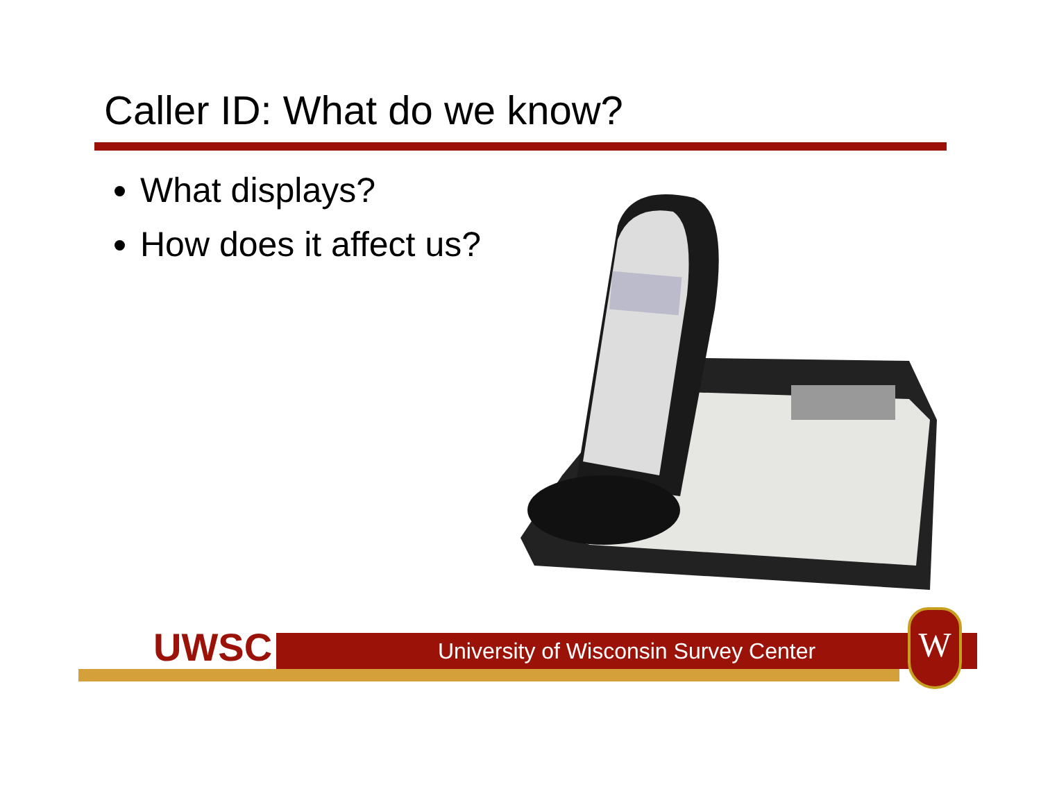Caller ID: What do we know?
What displays?
How does it affect us?
UWSC University of Wisconsin Survey Center W